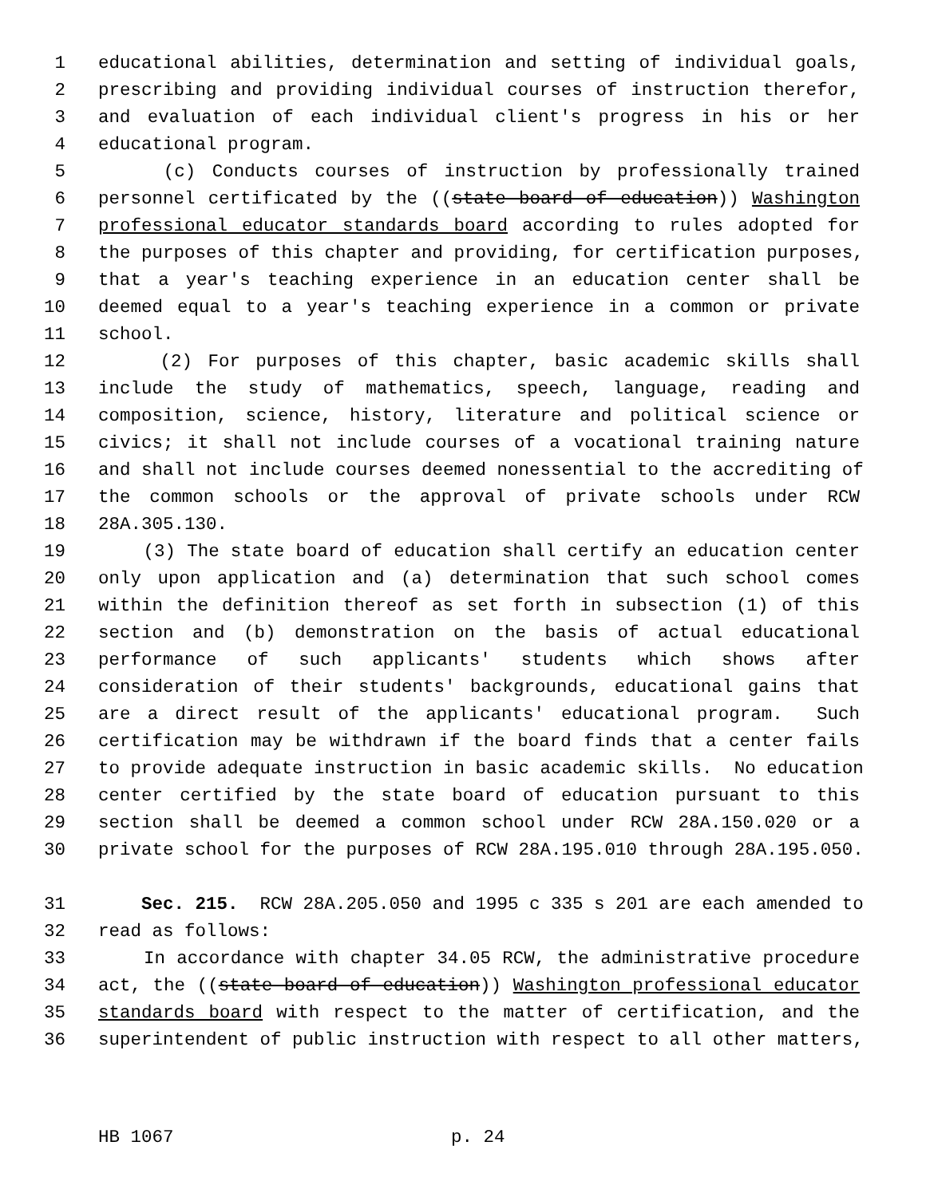1 educational abilities, determination and setting of individual goals,
2 prescribing and providing individual courses of instruction therefor,
3 and evaluation of each individual client's progress in his or her
4 educational program.
5 (c) Conducts courses of instruction by professionally trained
6 personnel certificated by the ((state board of education)) Washington
7 professional educator standards board according to rules adopted for
8 the purposes of this chapter and providing, for certification purposes,
9 that a year's teaching experience in an education center shall be
10 deemed equal to a year's teaching experience in a common or private
11 school.
12 (2) For purposes of this chapter, basic academic skills shall
13 include the study of mathematics, speech, language, reading and
14 composition, science, history, literature and political science or
15 civics; it shall not include courses of a vocational training nature
16 and shall not include courses deemed nonessential to the accrediting of
17 the common schools or the approval of private schools under RCW
18 28A.305.130.
19 (3) The state board of education shall certify an education center
20 only upon application and (a) determination that such school comes
21 within the definition thereof as set forth in subsection (1) of this
22 section and (b) demonstration on the basis of actual educational
23 performance of such applicants' students which shows after
24 consideration of their students' backgrounds, educational gains that
25 are a direct result of the applicants' educational program. Such
26 certification may be withdrawn if the board finds that a center fails
27 to provide adequate instruction in basic academic skills. No education
28 center certified by the state board of education pursuant to this
29 section shall be deemed a common school under RCW 28A.150.020 or a
30 private school for the purposes of RCW 28A.195.010 through 28A.195.050.
31 Sec. 215. RCW 28A.205.050 and 1995 c 335 s 201 are each amended to
32 read as follows:
33 In accordance with chapter 34.05 RCW, the administrative procedure
34 act, the ((state board of education)) Washington professional educator
35 standards board with respect to the matter of certification, and the
36 superintendent of public instruction with respect to all other matters,
HB 1067 p. 24